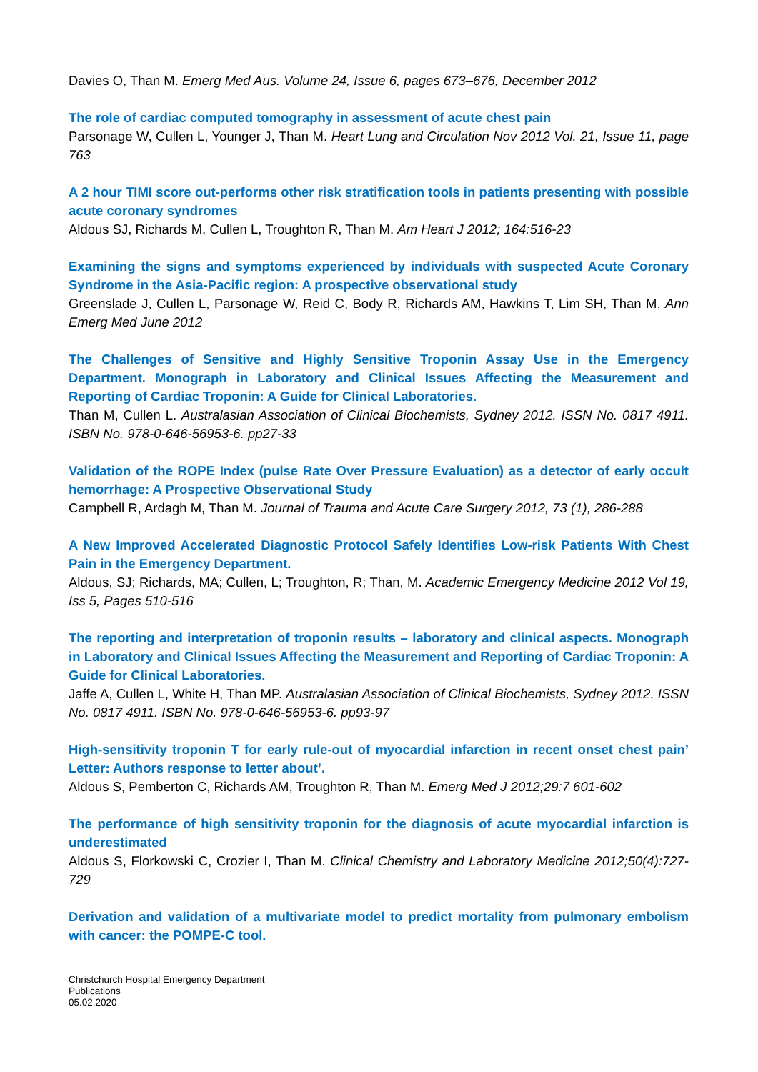Davies O, Than M. Emerg Med Aus. Volume 24, Issue 6, pages 673–676, December 2012
The role of cardiac computed tomography in assessment of acute chest pain
Parsonage W, Cullen L, Younger J, Than M. Heart Lung and Circulation Nov 2012 Vol. 21, Issue 11, page 763
A 2 hour TIMI score out-performs other risk stratification tools in patients presenting with possible acute coronary syndromes
Aldous SJ, Richards M, Cullen L, Troughton R, Than M. Am Heart J 2012; 164:516-23
Examining the signs and symptoms experienced by individuals with suspected Acute Coronary Syndrome in the Asia-Pacific region: A prospective observational study
Greenslade J, Cullen L, Parsonage W, Reid C, Body R, Richards AM, Hawkins T, Lim SH, Than M. Ann Emerg Med June 2012
The Challenges of Sensitive and Highly Sensitive Troponin Assay Use in the Emergency Department. Monograph in Laboratory and Clinical Issues Affecting the Measurement and Reporting of Cardiac Troponin: A Guide for Clinical Laboratories.
Than M, Cullen L. Australasian Association of Clinical Biochemists, Sydney 2012. ISSN No. 0817 4911. ISBN No. 978-0-646-56953-6. pp27-33
Validation of the ROPE Index (pulse Rate Over Pressure Evaluation) as a detector of early occult hemorrhage: A Prospective Observational Study
Campbell R, Ardagh M, Than M. Journal of Trauma and Acute Care Surgery 2012, 73 (1), 286-288
A New Improved Accelerated Diagnostic Protocol Safely Identifies Low-risk Patients With Chest Pain in the Emergency Department.
Aldous, SJ; Richards, MA; Cullen, L; Troughton, R; Than, M. Academic Emergency Medicine 2012 Vol 19, Iss 5, Pages 510-516
The reporting and interpretation of troponin results – laboratory and clinical aspects. Monograph in Laboratory and Clinical Issues Affecting the Measurement and Reporting of Cardiac Troponin: A Guide for Clinical Laboratories.
Jaffe A, Cullen L, White H, Than MP. Australasian Association of Clinical Biochemists, Sydney 2012. ISSN No. 0817 4911. ISBN No. 978-0-646-56953-6. pp93-97
High-sensitivity troponin T for early rule-out of myocardial infarction in recent onset chest pain’ Letter: Authors response to letter about’.
Aldous S, Pemberton C, Richards AM, Troughton R, Than M. Emerg Med J 2012;29:7 601-602
The performance of high sensitivity troponin for the diagnosis of acute myocardial infarction is underestimated
Aldous S, Florkowski C, Crozier I, Than M. Clinical Chemistry and Laboratory Medicine 2012;50(4):727-729
Derivation and validation of a multivariate model to predict mortality from pulmonary embolism with cancer: the POMPE-C tool.
Christchurch Hospital Emergency Department
Publications
05.02.2020